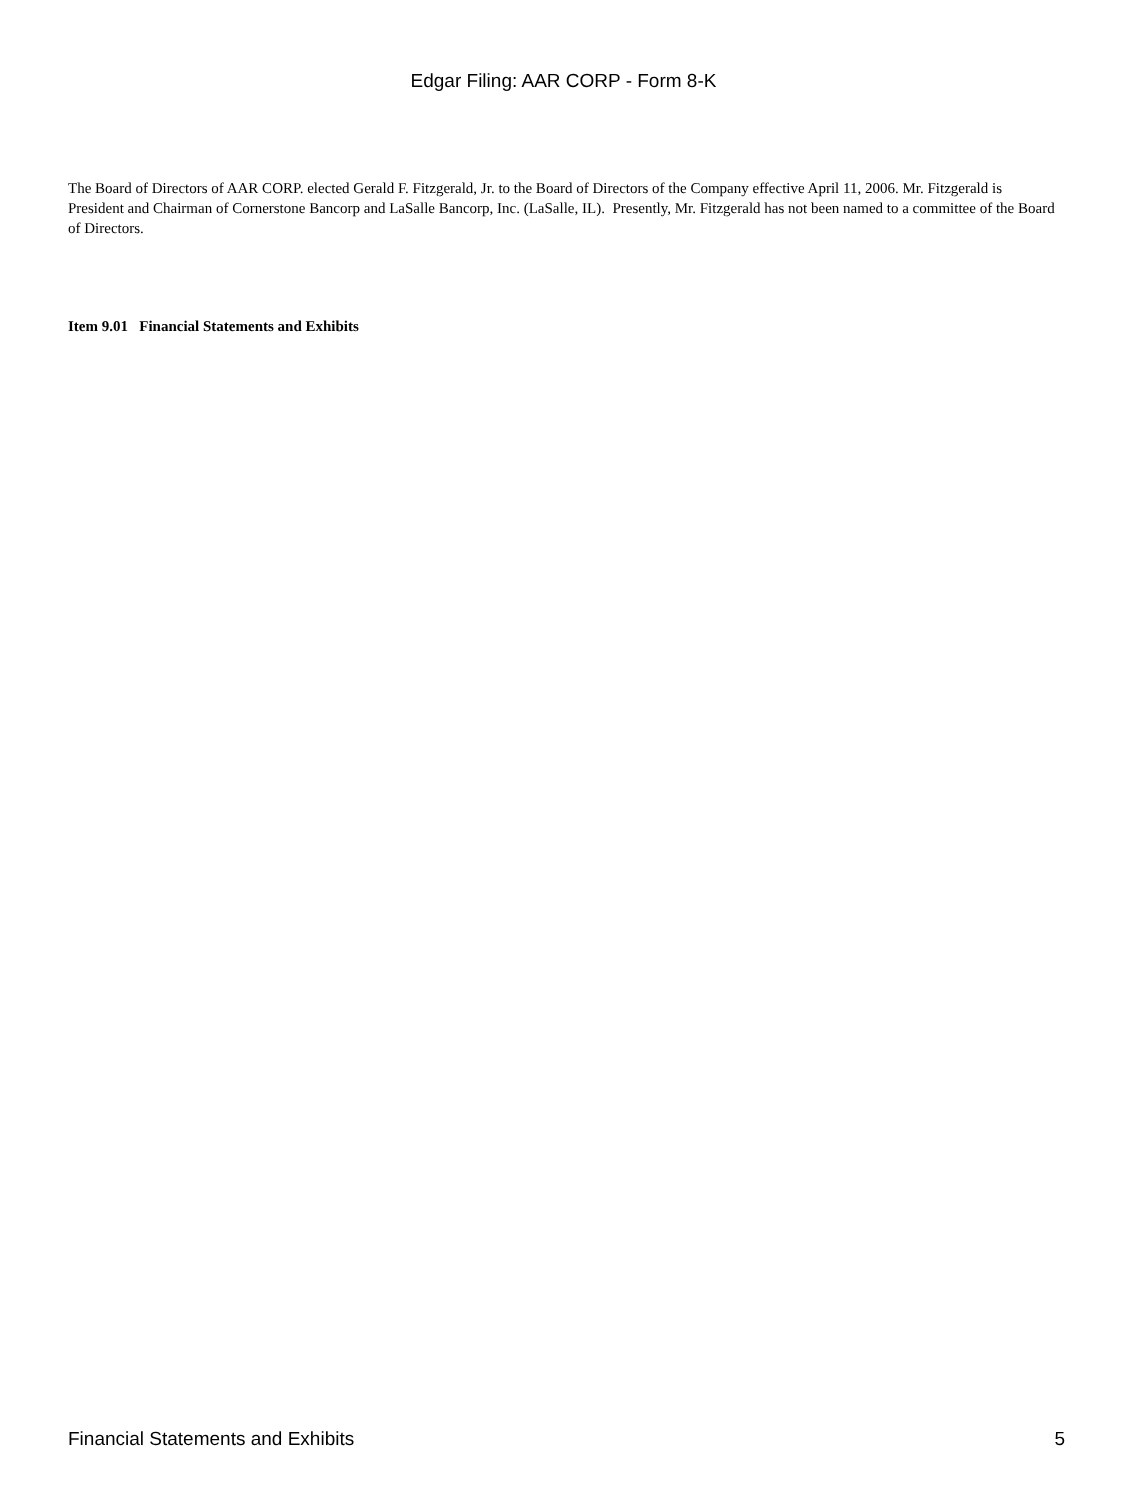Edgar Filing: AAR CORP - Form 8-K
The Board of Directors of AAR CORP. elected Gerald F. Fitzgerald, Jr. to the Board of Directors of the Company effective April 11, 2006. Mr. Fitzgerald is President and Chairman of Cornerstone Bancorp and LaSalle Bancorp, Inc. (LaSalle, IL). Presently, Mr. Fitzgerald has not been named to a committee of the Board of Directors.
Item 9.01 Financial Statements and Exhibits
Financial Statements and Exhibits 5